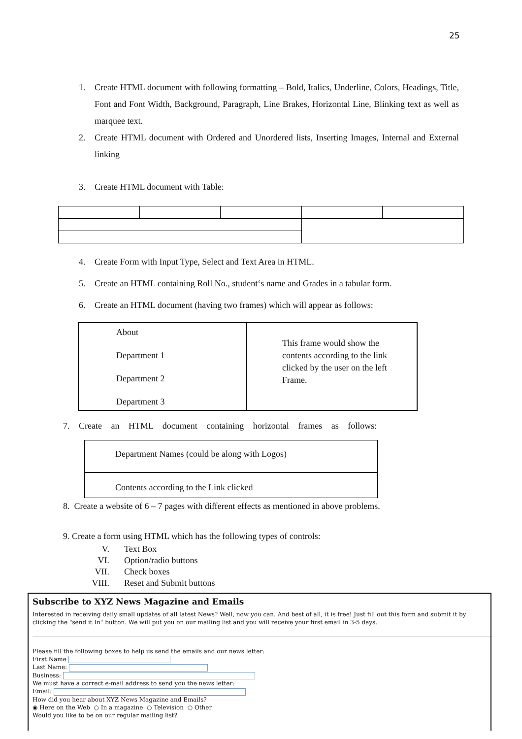25
1. Create HTML document with following formatting – Bold, Italics, Underline, Colors, Headings, Title, Font and Font Width, Background, Paragraph, Line Brakes, Horizontal Line, Blinking text as well as marquee text.
2. Create HTML document with Ordered and Unordered lists, Inserting Images, Internal and External linking
3. Create HTML document with Table:
4. Create Form with Input Type, Select and Text Area in HTML.
5. Create an HTML containing Roll No., student‘s name and Grades in a tabular form.
6. Create an HTML document (having two frames) which will appear as follows:
About
Department 1
Department 2
Department 3
This frame would show the
contents according to the link
clicked by the user on the left
Frame.
7. Create an HTML document containing horizontal frames as follows:
Department Names (could be along with Logos)
Contents according to the Link clicked
8. Create a website of 6 – 7 pages with different effects as mentioned in above problems.
9. Create a form using HTML which has the following types of controls:
V. Text Box
VI. Option/radio buttons
VII. Check boxes
VIII. Reset and Submit buttons
Subscribe to XYZ News Magazine and Emails
Interested in receiving daily small updates of all latest News? Well, now you can. And best of all, it is free! Just fill out this form and submit it by clicking the "send it In" button. We will put you on our mailing list and you will receive your first email in 3-5 days.
Please fill the following boxes to help us send the emails and our news letter:
First Name
Last Name:
Business:
We must have a correct e-mail address to send you the news letter:
Email:
How did you hear about XYZ News Magazine and Emails?
◉ Here on the Web ○ In a magazine ○ Television ○ Other
Would you like to be on our regular mailing list?